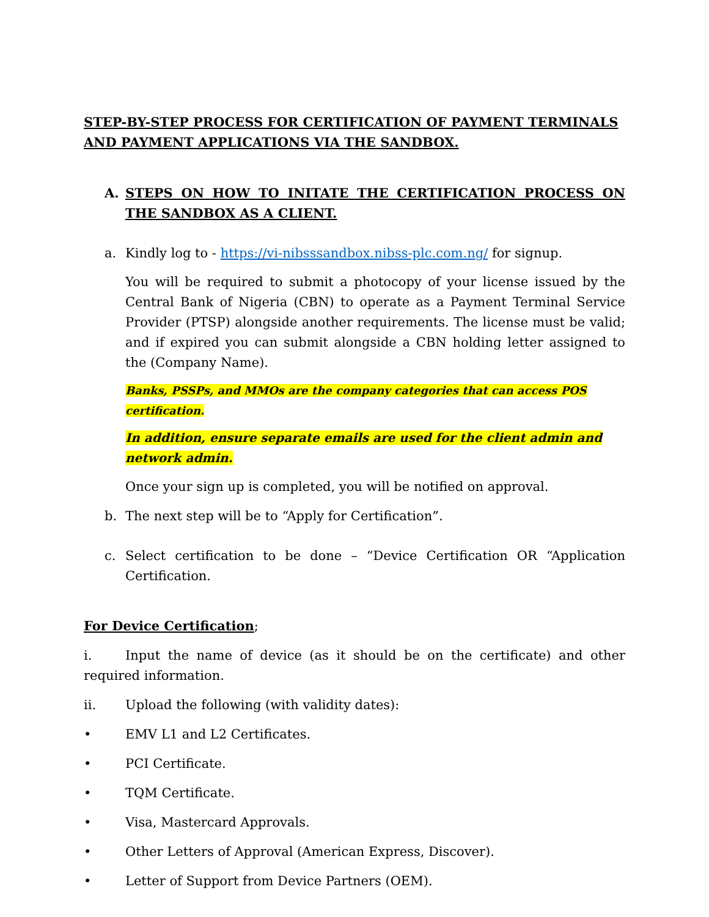STEP-BY-STEP PROCESS FOR CERTIFICATION OF PAYMENT TERMINALS AND PAYMENT APPLICATIONS VIA THE SANDBOX.
A. STEPS ON HOW TO INITATE THE CERTIFICATION PROCESS ON THE SANDBOX AS A CLIENT.
a. Kindly log to - https://vi-nibsssandbox.nibss-plc.com.ng/ for signup.
You will be required to submit a photocopy of your license issued by the Central Bank of Nigeria (CBN) to operate as a Payment Terminal Service Provider (PTSP) alongside another requirements. The license must be valid; and if expired you can submit alongside a CBN holding letter assigned to the (Company Name).
Banks, PSSPs, and MMOs are the company categories that can access POS certification.
In addition, ensure separate emails are used for the client admin and network admin.
Once your sign up is completed, you will be notified on approval.
b. The next step will be to “Apply for Certification”.
c. Select certification to be done – “Device Certification OR “Application Certification.
For Device Certification;
i. Input the name of device (as it should be on the certificate) and other required information.
ii. Upload the following (with validity dates):
• EMV L1 and L2 Certificates.
• PCI Certificate.
• TQM Certificate.
• Visa, Mastercard Approvals.
• Other Letters of Approval (American Express, Discover).
• Letter of Support from Device Partners (OEM).